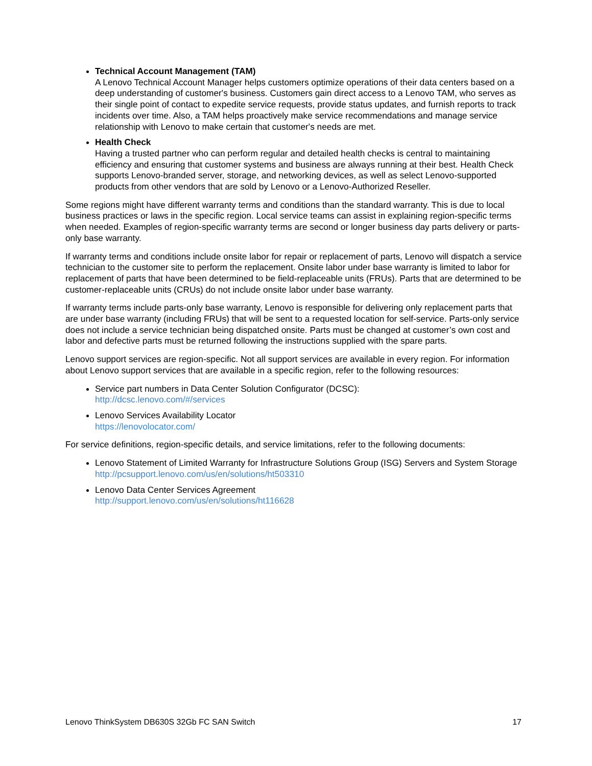Technical Account Management (TAM)
A Lenovo Technical Account Manager helps customers optimize operations of their data centers based on a deep understanding of customer's business. Customers gain direct access to a Lenovo TAM, who serves as their single point of contact to expedite service requests, provide status updates, and furnish reports to track incidents over time. Also, a TAM helps proactively make service recommendations and manage service relationship with Lenovo to make certain that customer's needs are met.
Health Check
Having a trusted partner who can perform regular and detailed health checks is central to maintaining efficiency and ensuring that customer systems and business are always running at their best. Health Check supports Lenovo-branded server, storage, and networking devices, as well as select Lenovo-supported products from other vendors that are sold by Lenovo or a Lenovo-Authorized Reseller.
Some regions might have different warranty terms and conditions than the standard warranty. This is due to local business practices or laws in the specific region. Local service teams can assist in explaining region-specific terms when needed. Examples of region-specific warranty terms are second or longer business day parts delivery or parts-only base warranty.
If warranty terms and conditions include onsite labor for repair or replacement of parts, Lenovo will dispatch a service technician to the customer site to perform the replacement. Onsite labor under base warranty is limited to labor for replacement of parts that have been determined to be field-replaceable units (FRUs). Parts that are determined to be customer-replaceable units (CRUs) do not include onsite labor under base warranty.
If warranty terms include parts-only base warranty, Lenovo is responsible for delivering only replacement parts that are under base warranty (including FRUs) that will be sent to a requested location for self-service. Parts-only service does not include a service technician being dispatched onsite. Parts must be changed at customer’s own cost and labor and defective parts must be returned following the instructions supplied with the spare parts.
Lenovo support services are region-specific. Not all support services are available in every region. For information about Lenovo support services that are available in a specific region, refer to the following resources:
Service part numbers in Data Center Solution Configurator (DCSC):
http://dcsc.lenovo.com/#/services
Lenovo Services Availability Locator
https://lenovolocator.com/
For service definitions, region-specific details, and service limitations, refer to the following documents:
Lenovo Statement of Limited Warranty for Infrastructure Solutions Group (ISG) Servers and System Storage
http://pcsupport.lenovo.com/us/en/solutions/ht503310
Lenovo Data Center Services Agreement
http://support.lenovo.com/us/en/solutions/ht116628
Lenovo ThinkSystem DB630S 32Gb FC SAN Switch 17